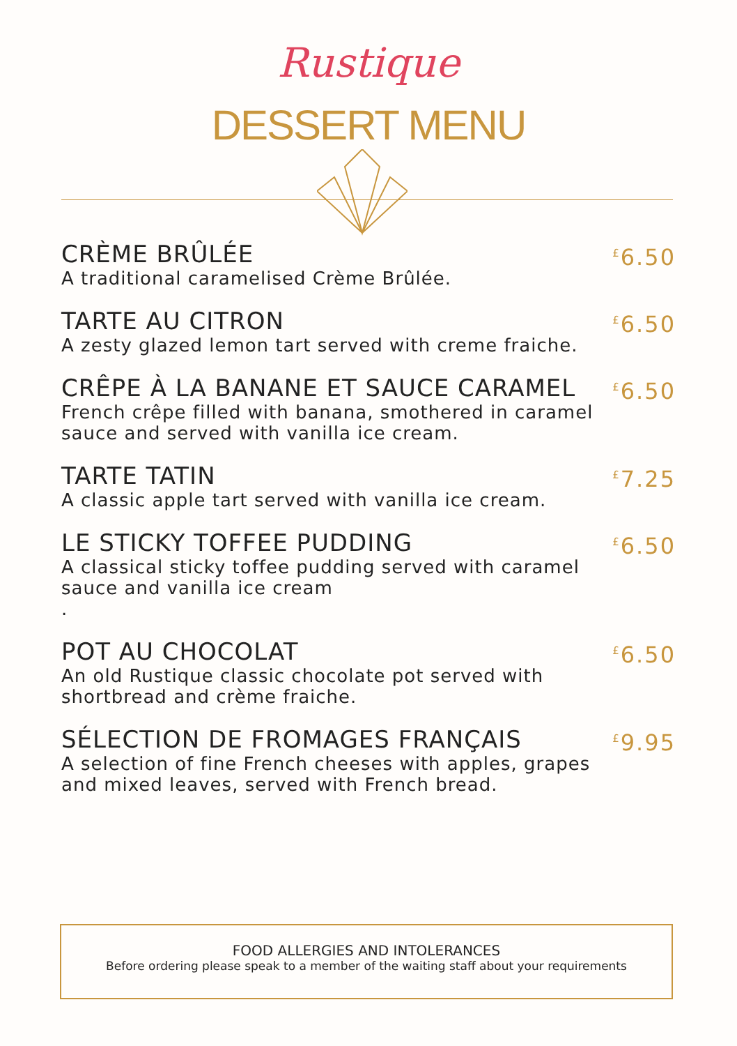Rustique
DESSERT MENU
CRÈME BRÛLÉE
A traditional caramelised Crème Brûlée.
<sup>£</sup>6.50
TARTE AU CITRON
A zesty glazed lemon tart served with creme fraiche.
<sup>£</sup>6.50
CRÊPE À LA BANANE ET SAUCE CARAMEL
French crêpe filled with banana, smothered in caramel
sauce and served with vanilla ice cream.
<sup>£</sup>6.50
TARTE TATIN
A classic apple tart served with vanilla ice cream.
<sup>£</sup>7.25
LE STICKY TOFFEE PUDDING
A classical sticky toffee pudding served with caramel
sauce and vanilla ice cream
.
<sup>£</sup>6.50
POT AU CHOCOLAT
An old Rustique classic chocolate pot served with
shortbread and crème fraiche.
<sup>£</sup>6.50
SÉLECTION DE FROMAGES FRANÇAIS
A selection of fine French cheeses with apples, grapes
and mixed leaves, served with French bread.
<sup>£</sup>9.95
FOOD ALLERGIES AND INTOLERANCES
Before ordering please speak to a member of the waiting staff about your requirements